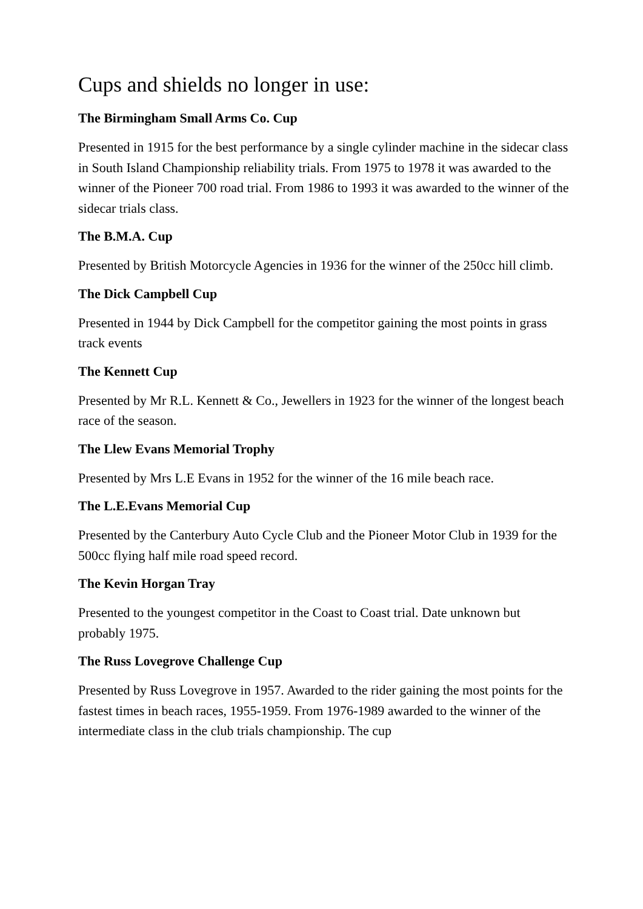Cups and shields no longer in use:
The Birmingham Small Arms Co. Cup
Presented in 1915 for the best performance by a single cylinder machine in the sidecar class in South Island Championship reliability trials. From 1975 to 1978 it was awarded to the winner of the Pioneer 700 road trial. From 1986 to 1993 it was awarded to the winner of the sidecar trials class.
The B.M.A. Cup
Presented by British Motorcycle Agencies in 1936 for the winner of the 250cc hill climb.
The Dick Campbell Cup
Presented in 1944 by Dick Campbell for the competitor gaining the most points in grass track events
The Kennett Cup
Presented by Mr R.L. Kennett & Co., Jewellers in 1923 for the winner of the longest beach race of the season.
The Llew Evans Memorial Trophy
Presented by Mrs L.E Evans in 1952 for the winner of the 16 mile beach race.
The L.E.Evans Memorial Cup
Presented by the Canterbury Auto Cycle Club and the Pioneer Motor Club in 1939 for the 500cc flying half mile road speed record.
The Kevin Horgan Tray
Presented to the youngest competitor in the Coast to Coast trial. Date unknown but probably 1975.
The Russ Lovegrove Challenge Cup
Presented by Russ Lovegrove in 1957. Awarded to the rider gaining the most points for the fastest times in beach races, 1955-1959. From 1976-1989 awarded to the winner of the intermediate class in the club trials championship. The cup